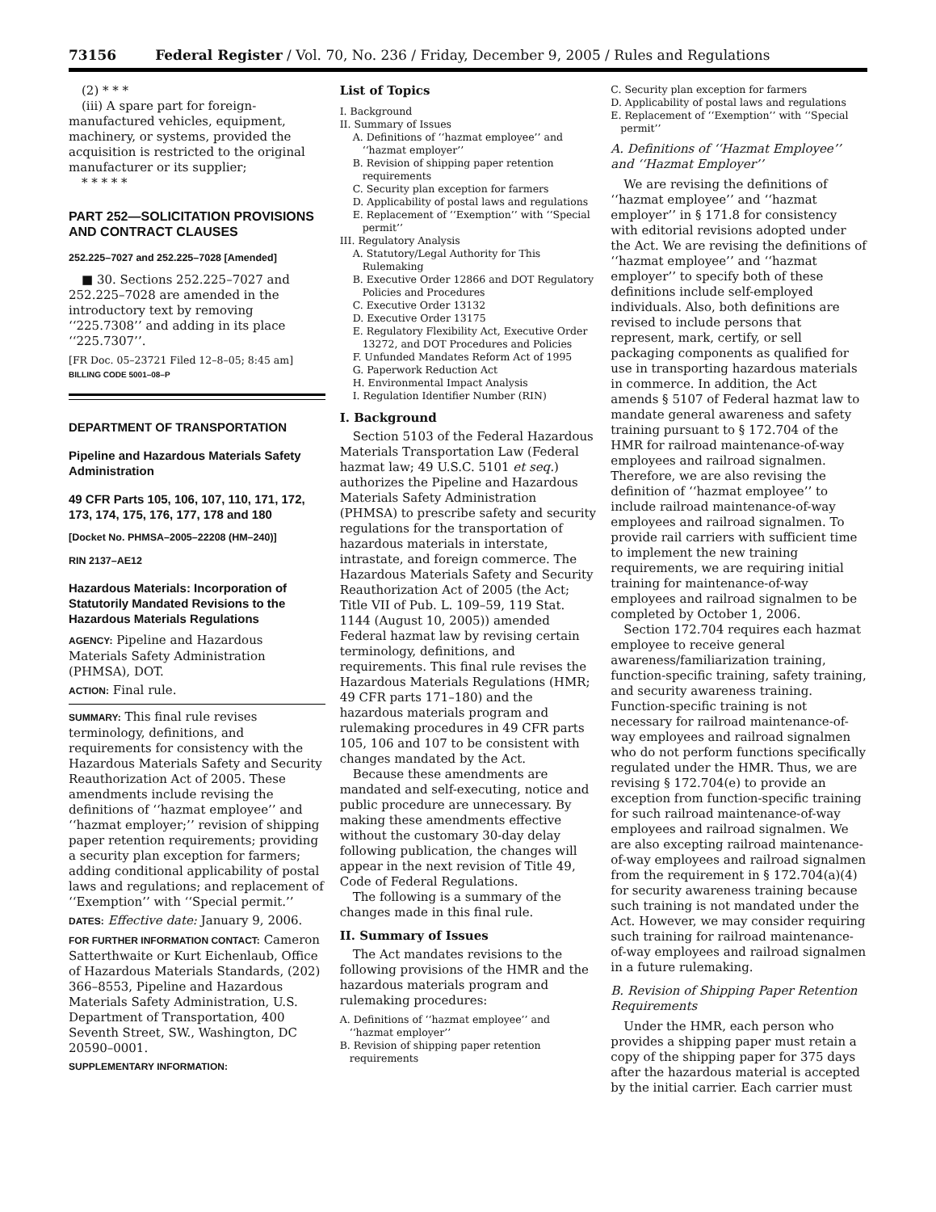73156 Federal Register / Vol. 70, No. 236 / Friday, December 9, 2005 / Rules and Regulations
(2) * * *
(iii) A spare part for foreign-manufactured vehicles, equipment, machinery, or systems, provided the acquisition is restricted to the original manufacturer or its supplier;
* * * * *
PART 252—SOLICITATION PROVISIONS AND CONTRACT CLAUSES
252.225–7027 and 252.225–7028 [Amended]
■ 30. Sections 252.225–7027 and 252.225–7028 are amended in the introductory text by removing ‘‘225.7308’’ and adding in its place ‘‘225.7307’’.
[FR Doc. 05–23721 Filed 12–8–05; 8:45 am]
BILLING CODE 5001–08–P
DEPARTMENT OF TRANSPORTATION
Pipeline and Hazardous Materials Safety Administration
49 CFR Parts 105, 106, 107, 110, 171, 172, 173, 174, 175, 176, 177, 178 and 180
[Docket No. PHMSA–2005–22208 (HM–240)]
RIN 2137–AE12
Hazardous Materials: Incorporation of Statutorily Mandated Revisions to the Hazardous Materials Regulations
AGENCY: Pipeline and Hazardous Materials Safety Administration (PHMSA), DOT.
ACTION: Final rule.
SUMMARY: This final rule revises terminology, definitions, and requirements for consistency with the Hazardous Materials Safety and Security Reauthorization Act of 2005. These amendments include revising the definitions of ‘‘hazmat employee’’ and ‘‘hazmat employer;’’ revision of shipping paper retention requirements; providing a security plan exception for farmers; adding conditional applicability of postal laws and regulations; and replacement of ‘‘Exemption’’ with ‘‘Special permit.’’
DATES: Effective date: January 9, 2006.
FOR FURTHER INFORMATION CONTACT: Cameron Satterthwaite or Kurt Eichenlaub, Office of Hazardous Materials Standards, (202) 366–8553, Pipeline and Hazardous Materials Safety Administration, U.S. Department of Transportation, 400 Seventh Street, SW., Washington, DC 20590–0001.
SUPPLEMENTARY INFORMATION:
List of Topics
I. Background
II. Summary of Issues
A. Definitions of ‘‘hazmat employee’’ and ‘‘hazmat employer’’
B. Revision of shipping paper retention requirements
C. Security plan exception for farmers
D. Applicability of postal laws and regulations
E. Replacement of ‘‘Exemption’’ with ‘‘Special permit’’
III. Regulatory Analysis
A. Statutory/Legal Authority for This Rulemaking
B. Executive Order 12866 and DOT Regulatory Policies and Procedures
C. Executive Order 13132
D. Executive Order 13175
E. Regulatory Flexibility Act, Executive Order 13272, and DOT Procedures and Policies
F. Unfunded Mandates Reform Act of 1995
G. Paperwork Reduction Act
H. Environmental Impact Analysis
I. Regulation Identifier Number (RIN)
I. Background
Section 5103 of the Federal Hazardous Materials Transportation Law (Federal hazmat law; 49 U.S.C. 5101 et seq.) authorizes the Pipeline and Hazardous Materials Safety Administration (PHMSA) to prescribe safety and security regulations for the transportation of hazardous materials in interstate, intrastate, and foreign commerce. The Hazardous Materials Safety and Security Reauthorization Act of 2005 (the Act; Title VII of Pub. L. 109–59, 119 Stat. 1144 (August 10, 2005)) amended Federal hazmat law by revising certain terminology, definitions, and requirements. This final rule revises the Hazardous Materials Regulations (HMR; 49 CFR parts 171–180) and the hazardous materials program and rulemaking procedures in 49 CFR parts 105, 106 and 107 to be consistent with changes mandated by the Act.
Because these amendments are mandated and self-executing, notice and public procedure are unnecessary. By making these amendments effective without the customary 30-day delay following publication, the changes will appear in the next revision of Title 49, Code of Federal Regulations.
The following is a summary of the changes made in this final rule.
II. Summary of Issues
The Act mandates revisions to the following provisions of the HMR and the hazardous materials program and rulemaking procedures:
A. Definitions of ‘‘hazmat employee’’ and ‘‘hazmat employer’’
B. Revision of shipping paper retention requirements
C. Security plan exception for farmers
D. Applicability of postal laws and regulations
E. Replacement of ‘‘Exemption’’ with ‘‘Special permit’’
A. Definitions of ‘‘Hazmat Employee’’ and ‘‘Hazmat Employer’’
We are revising the definitions of ‘‘hazmat employee’’ and ‘‘hazmat employer’’ in § 171.8 for consistency with editorial revisions adopted under the Act. We are revising the definitions of ‘‘hazmat employee’’ and ‘‘hazmat employer’’ to specify both of these definitions include self-employed individuals. Also, both definitions are revised to include persons that represent, mark, certify, or sell packaging components as qualified for use in transporting hazardous materials in commerce. In addition, the Act amends § 5107 of Federal hazmat law to mandate general awareness and safety training pursuant to § 172.704 of the HMR for railroad maintenance-of-way employees and railroad signalmen. Therefore, we are also revising the definition of ‘‘hazmat employee’’ to include railroad maintenance-of-way employees and railroad signalmen. To provide rail carriers with sufficient time to implement the new training requirements, we are requiring initial training for maintenance-of-way employees and railroad signalmen to be completed by October 1, 2006.
Section 172.704 requires each hazmat employee to receive general awareness/familiarization training, function-specific training, safety training, and security awareness training. Function-specific training is not necessary for railroad maintenance-of-way employees and railroad signalmen who do not perform functions specifically regulated under the HMR. Thus, we are revising § 172.704(e) to provide an exception from function-specific training for such railroad maintenance-of-way employees and railroad signalmen. We are also excepting railroad maintenance-of-way employees and railroad signalmen from the requirement in § 172.704(a)(4) for security awareness training because such training is not mandated under the Act. However, we may consider requiring such training for railroad maintenance-of-way employees and railroad signalmen in a future rulemaking.
B. Revision of Shipping Paper Retention Requirements
Under the HMR, each person who provides a shipping paper must retain a copy of the shipping paper for 375 days after the hazardous material is accepted by the initial carrier. Each carrier must